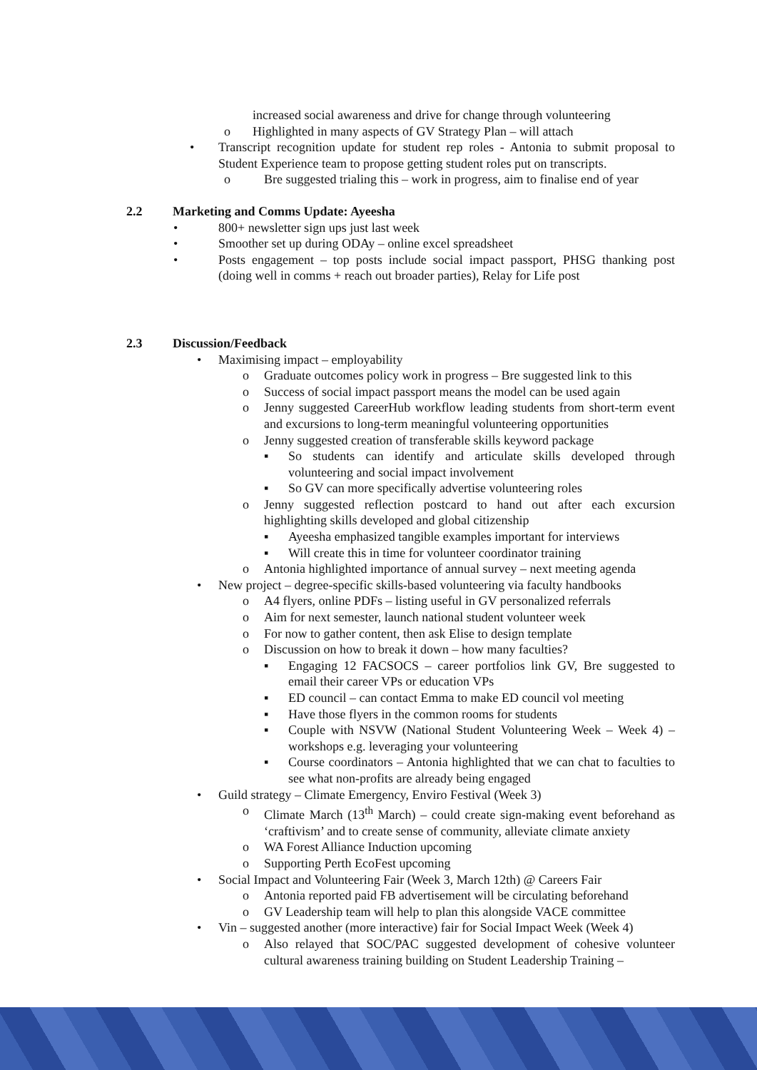increased social awareness and drive for change through volunteering
o Highlighted in many aspects of GV Strategy Plan – will attach
• Transcript recognition update for student rep roles - Antonia to submit proposal to Student Experience team to propose getting student roles put on transcripts.
o Bre suggested trialing this – work in progress, aim to finalise end of year
2.2 Marketing and Comms Update: Ayeesha
• 800+ newsletter sign ups just last week
• Smoother set up during ODAy – online excel spreadsheet
• Posts engagement – top posts include social impact passport, PHSG thanking post (doing well in comms + reach out broader parties), Relay for Life post
2.3 Discussion/Feedback
• Maximising impact – employability
o Graduate outcomes policy work in progress – Bre suggested link to this
o Success of social impact passport means the model can be used again
o Jenny suggested CareerHub workflow leading students from short-term event and excursions to long-term meaningful volunteering opportunities
o Jenny suggested creation of transferable skills keyword package
▪ So students can identify and articulate skills developed through volunteering and social impact involvement
▪ So GV can more specifically advertise volunteering roles
o Jenny suggested reflection postcard to hand out after each excursion highlighting skills developed and global citizenship
▪ Ayeesha emphasized tangible examples important for interviews
▪ Will create this in time for volunteer coordinator training
o Antonia highlighted importance of annual survey – next meeting agenda
• New project – degree-specific skills-based volunteering via faculty handbooks
o A4 flyers, online PDFs – listing useful in GV personalized referrals
o Aim for next semester, launch national student volunteer week
o For now to gather content, then ask Elise to design template
o Discussion on how to break it down – how many faculties?
▪ Engaging 12 FACSOCS – career portfolios link GV, Bre suggested to email their career VPs or education VPs
▪ ED council – can contact Emma to make ED council vol meeting
▪ Have those flyers in the common rooms for students
▪ Couple with NSVW (National Student Volunteering Week – Week 4) – workshops e.g. leveraging your volunteering
▪ Course coordinators – Antonia highlighted that we can chat to faculties to see what non-profits are already being engaged
• Guild strategy – Climate Emergency, Enviro Festival (Week 3)
o Climate March (13<sup>th</sup> March) – could create sign-making event beforehand as ‘craftivism’ and to create sense of community, alleviate climate anxiety
o WA Forest Alliance Induction upcoming
o Supporting Perth EcoFest upcoming
• Social Impact and Volunteering Fair (Week 3, March 12th) @ Careers Fair
o Antonia reported paid FB advertisement will be circulating beforehand
o GV Leadership team will help to plan this alongside VACE committee
• Vin – suggested another (more interactive) fair for Social Impact Week (Week 4)
o Also relayed that SOC/PAC suggested development of cohesive volunteer cultural awareness training building on Student Leadership Training –